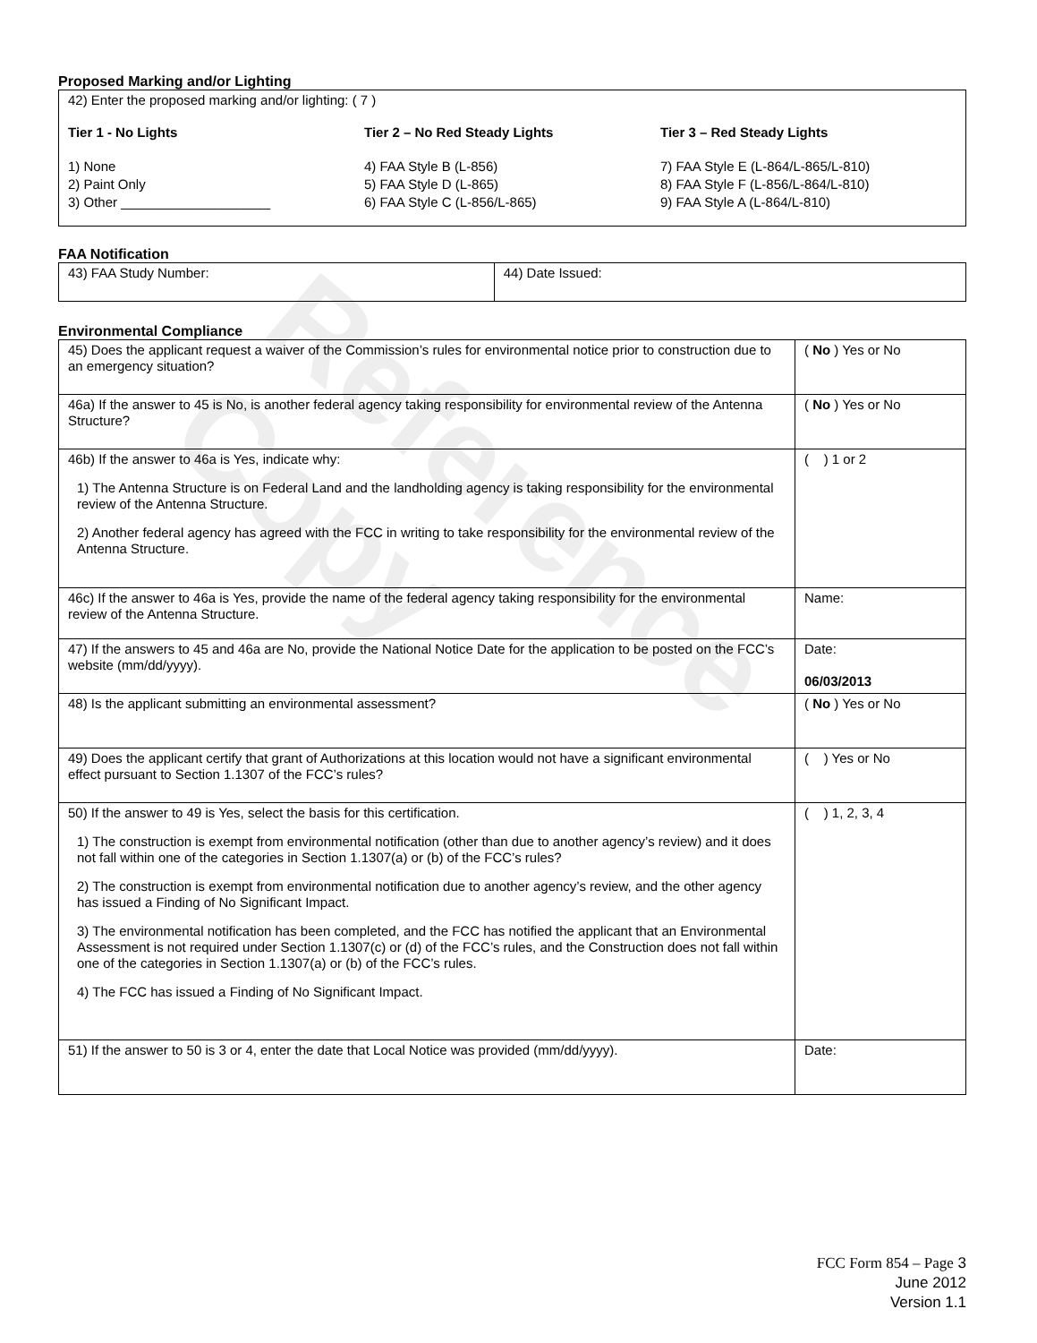Reference Copy
Proposed Marking and/or Lighting
42) Enter the proposed marking and/or lighting: ( 7 )
Tier 1 - No Lights
1) None
2) Paint Only
3) Other ____________________
Tier 2 – No Red Steady Lights
4) FAA Style B (L-856)
5) FAA Style D (L-865)
6) FAA Style C (L-856/L-865)
Tier 3 – Red Steady Lights
7) FAA Style E (L-864/L-865/L-810)
8) FAA Style F (L-856/L-864/L-810)
9) FAA Style A (L-864/L-810)
FAA Notification
| 43) FAA Study Number: | 44) Date Issued: |
Environmental Compliance
| 45) Does the applicant request a waiver of the Commission’s rules for environmental notice prior to construction due to an emergency situation? | ( No ) Yes or No |
| 46a) If the answer to 45 is No, is another federal agency taking responsibility for environmental review of the Antenna Structure? | ( No ) Yes or No |
| 46b) If the answer to 46a is Yes, indicate why: 1) The Antenna Structure is on Federal Land and the landholding agency is taking responsibility for the environmental review of the Antenna Structure. 2) Another federal agency has agreed with the FCC in writing to take responsibility for the environmental review of the Antenna Structure. | ( ) 1 or 2 |
| 46c) If the answer to 46a is Yes, provide the name of the federal agency taking responsibility for the environmental review of the Antenna Structure. | Name: |
| 47) If the answers to 45 and 46a are No, provide the National Notice Date for the application to be posted on the FCC’s website (mm/dd/yyyy). | Date: 06/03/2013 |
| 48) Is the applicant submitting an environmental assessment? | ( No ) Yes or No |
| 49) Does the applicant certify that grant of Authorizations at this location would not have a significant environmental effect pursuant to Section 1.1307 of the FCC’s rules? | ( ) Yes or No |
| 50) If the answer to 49 is Yes, select the basis for this certification. 1) The construction is exempt from environmental notification (other than due to another agency’s review) and it does not fall within one of the categories in Section 1.1307(a) or (b) of the FCC’s rules? 2) The construction is exempt from environmental notification due to another agency’s review, and the other agency has issued a Finding of No Significant Impact. 3) The environmental notification has been completed, and the FCC has notified the applicant that an Environmental Assessment is not required under Section 1.1307(c) or (d) of the FCC’s rules, and the Construction does not fall within one of the categories in Section 1.1307(a) or (b) of the FCC’s rules. 4) The FCC has issued a Finding of No Significant Impact. | ( ) 1, 2, 3, 4 |
| 51) If the answer to 50 is 3 or 4, enter the date that Local Notice was provided (mm/dd/yyyy). | Date: |
FCC Form 854 – Page 3
June 2012
Version 1.1